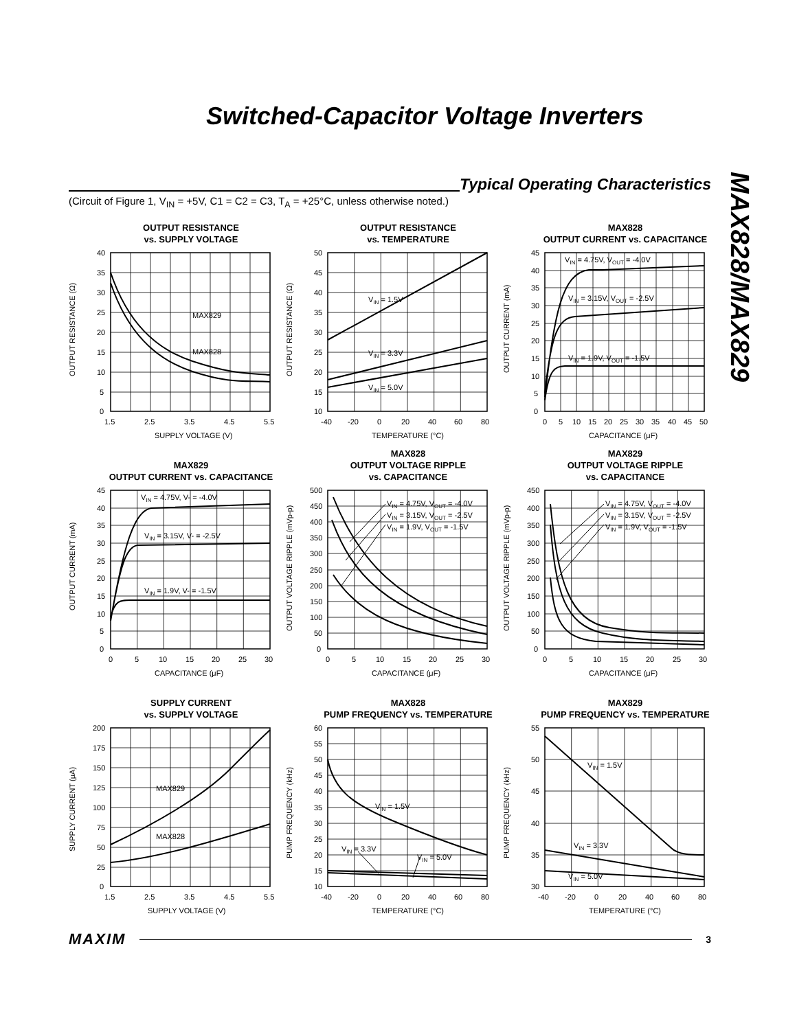Switched-Capacitor Voltage Inverters
MAX828/MAX829
Typical Operating Characteristics
(Circuit of Figure 1, V<sub>IN</sub> = +5V, C1 = C2 = C3, T<sub>A</sub> = +25°C, unless otherwise noted.)
OUTPUT RESISTANCE
vs. SUPPLY VOLTAGE
MAX829
MAX828
40
35
30
25
20
15
10
5
0
1.5
2.5
3.5
4.5
5.5
SUPPLY VOLTAGE (V)
OUTPUT RESISTANCE (Ω)
OUTPUT RESISTANCE
vs. TEMPERATURE
VIN = 1.5V
VIN = 3.3V
VIN = 5.0V
50
45
40
35
30
25
20
15
10
-40
-20
0
20
40
60
80
TEMPERATURE (°C)
OUTPUT RESISTANCE (Ω)
MAX828
OUTPUT CURRENT vs. CAPACITANCE
VIN = 4.75V, VOUT = -4.0V
VIN = 3.15V, VOUT = -2.5V
VIN = 1.9V, VOUT = -1.5V
45
40
35
30
25
20
15
10
5
0
0
5
10
15
20
25
30
35
40
45
50
CAPACITANCE (μF)
OUTPUT CURRENT (mA)
MAX829
OUTPUT CURRENT vs. CAPACITANCE
VIN = 4.75V, V- = -4.0V
VIN = 3.15V, V- = -2.5V
VIN = 1.9V, V- = -1.5V
45
40
35
30
25
20
15
10
5
0
0
5
10
15
20
25
30
CAPACITANCE (μF)
OUTPUT CURRENT (mA)
MAX828
OUTPUT VOLTAGE RIPPLE
vs. CAPACITANCE
VIN = 4.75V, VOUT = -4.0V
VIN = 3.15V, VOUT = -2.5V
VIN = 1.9V, VOUT = -1.5V
500
450
400
350
300
250
200
150
100
50
0
0
5
10
15
20
25
30
CAPACITANCE (μF)
OUTPUT VOLTAGE RIPPLE (mVp-p)
MAX829
OUTPUT VOLTAGE RIPPLE
vs. CAPACITANCE
VIN = 4.75V, VOUT = -4.0V
VIN = 3.15V, VOUT = -2.5V
VIN = 1.9V, VOUT = -1.5V
450
400
350
300
250
200
150
100
50
0
0
5
10
15
20
25
30
CAPACITANCE (μF)
OUTPUT VOLTAGE RIPPLE (mVp-p)
SUPPLY CURRENT
vs. SUPPLY VOLTAGE
MAX829
MAX828
200
175
150
125
100
75
50
25
0
1.5
2.5
3.5
4.5
5.5
SUPPLY VOLTAGE (V)
SUPPLY CURRENT (μA)
MAX828
PUMP FREQUENCY vs. TEMPERATURE
VIN = 1.5V
VIN = 3.3V
VIN = 5.0V
60
55
50
45
40
35
30
25
20
15
10
-40
-20
0
20
40
60
80
TEMPERATURE (°C)
PUMP FREQUENCY (kHz)
MAX829
PUMP FREQUENCY vs. TEMPERATURE
VIN = 1.5V
VIN = 3.3V
VIN = 5.0V
55
50
45
40
35
30
-40
-20
0
20
40
60
80
TEMPERATURE (°C)
PUMP FREQUENCY (kHz)
MAXIM
3